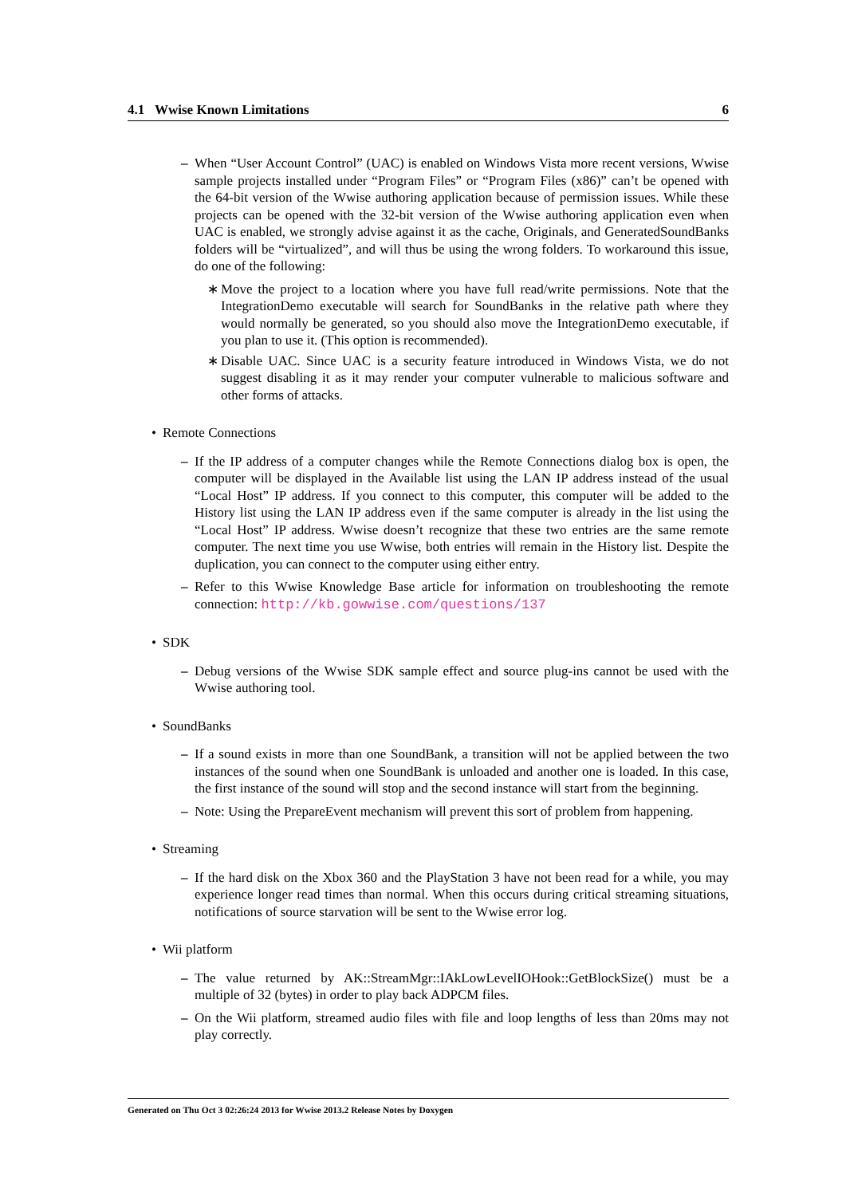4.1 Wwise Known Limitations 6
– When “User Account Control” (UAC) is enabled on Windows Vista more recent versions, Wwise sample projects installed under “Program Files” or “Program Files (x86)” can’t be opened with the 64-bit version of the Wwise authoring application because of permission issues. While these projects can be opened with the 32-bit version of the Wwise authoring application even when UAC is enabled, we strongly advise against it as the cache, Originals, and GeneratedSoundBanks folders will be “virtualized”, and will thus be using the wrong folders. To workaround this issue, do one of the following:
∗ Move the project to a location where you have full read/write permissions. Note that the IntegrationDemo executable will search for SoundBanks in the relative path where they would normally be generated, so you should also move the IntegrationDemo executable, if you plan to use it. (This option is recommended).
∗ Disable UAC. Since UAC is a security feature introduced in Windows Vista, we do not suggest disabling it as it may render your computer vulnerable to malicious software and other forms of attacks.
• Remote Connections
– If the IP address of a computer changes while the Remote Connections dialog box is open, the computer will be displayed in the Available list using the LAN IP address instead of the usual “Local Host” IP address. If you connect to this computer, this computer will be added to the History list using the LAN IP address even if the same computer is already in the list using the “Local Host” IP address. Wwise doesn’t recognize that these two entries are the same remote computer. The next time you use Wwise, both entries will remain in the History list. Despite the duplication, you can connect to the computer using either entry.
– Refer to this Wwise Knowledge Base article for information on troubleshooting the remote connection: http://kb.gowwise.com/questions/137
• SDK
– Debug versions of the Wwise SDK sample effect and source plug-ins cannot be used with the Wwise authoring tool.
• SoundBanks
– If a sound exists in more than one SoundBank, a transition will not be applied between the two instances of the sound when one SoundBank is unloaded and another one is loaded. In this case, the first instance of the sound will stop and the second instance will start from the beginning.
– Note: Using the PrepareEvent mechanism will prevent this sort of problem from happening.
• Streaming
– If the hard disk on the Xbox 360 and the PlayStation 3 have not been read for a while, you may experience longer read times than normal. When this occurs during critical streaming situations, notifications of source starvation will be sent to the Wwise error log.
• Wii platform
– The value returned by AK::StreamMgr::IAkLowLevelIOHook::GetBlockSize() must be a multiple of 32 (bytes) in order to play back ADPCM files.
– On the Wii platform, streamed audio files with file and loop lengths of less than 20ms may not play correctly.
Generated on Thu Oct 3 02:26:24 2013 for Wwise 2013.2 Release Notes by Doxygen